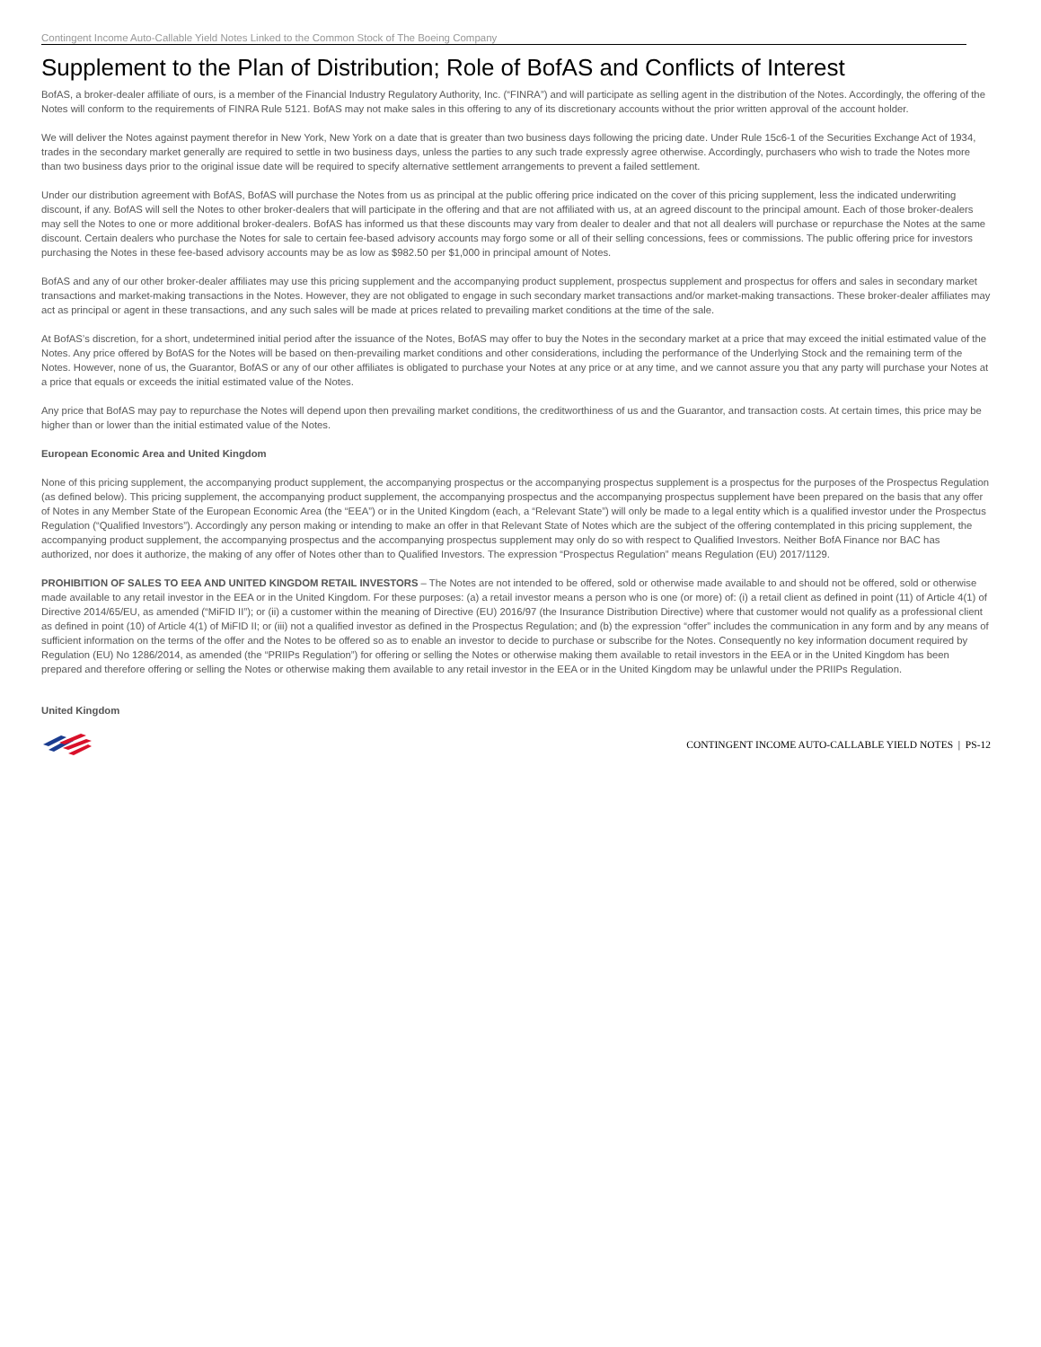Contingent Income Auto-Callable Yield Notes Linked to the Common Stock of The Boeing Company
Supplement to the Plan of Distribution; Role of BofAS and Conflicts of Interest
BofAS, a broker-dealer affiliate of ours, is a member of the Financial Industry Regulatory Authority, Inc. (“FINRA”) and will participate as selling agent in the distribution of the Notes. Accordingly, the offering of the Notes will conform to the requirements of FINRA Rule 5121. BofAS may not make sales in this offering to any of its discretionary accounts without the prior written approval of the account holder.
We will deliver the Notes against payment therefor in New York, New York on a date that is greater than two business days following the pricing date. Under Rule 15c6-1 of the Securities Exchange Act of 1934, trades in the secondary market generally are required to settle in two business days, unless the parties to any such trade expressly agree otherwise. Accordingly, purchasers who wish to trade the Notes more than two business days prior to the original issue date will be required to specify alternative settlement arrangements to prevent a failed settlement.
Under our distribution agreement with BofAS, BofAS will purchase the Notes from us as principal at the public offering price indicated on the cover of this pricing supplement, less the indicated underwriting discount, if any. BofAS will sell the Notes to other broker-dealers that will participate in the offering and that are not affiliated with us, at an agreed discount to the principal amount. Each of those broker-dealers may sell the Notes to one or more additional broker-dealers. BofAS has informed us that these discounts may vary from dealer to dealer and that not all dealers will purchase or repurchase the Notes at the same discount. Certain dealers who purchase the Notes for sale to certain fee-based advisory accounts may forgo some or all of their selling concessions, fees or commissions. The public offering price for investors purchasing the Notes in these fee-based advisory accounts may be as low as $982.50 per $1,000 in principal amount of Notes.
BofAS and any of our other broker-dealer affiliates may use this pricing supplement and the accompanying product supplement, prospectus supplement and prospectus for offers and sales in secondary market transactions and market-making transactions in the Notes. However, they are not obligated to engage in such secondary market transactions and/or market-making transactions. These broker-dealer affiliates may act as principal or agent in these transactions, and any such sales will be made at prices related to prevailing market conditions at the time of the sale.
At BofAS’s discretion, for a short, undetermined initial period after the issuance of the Notes, BofAS may offer to buy the Notes in the secondary market at a price that may exceed the initial estimated value of the Notes. Any price offered by BofAS for the Notes will be based on then-prevailing market conditions and other considerations, including the performance of the Underlying Stock and the remaining term of the Notes. However, none of us, the Guarantor, BofAS or any of our other affiliates is obligated to purchase your Notes at any price or at any time, and we cannot assure you that any party will purchase your Notes at a price that equals or exceeds the initial estimated value of the Notes.
Any price that BofAS may pay to repurchase the Notes will depend upon then prevailing market conditions, the creditworthiness of us and the Guarantor, and transaction costs. At certain times, this price may be higher than or lower than the initial estimated value of the Notes.
European Economic Area and United Kingdom
None of this pricing supplement, the accompanying product supplement, the accompanying prospectus or the accompanying prospectus supplement is a prospectus for the purposes of the Prospectus Regulation (as defined below). This pricing supplement, the accompanying product supplement, the accompanying prospectus and the accompanying prospectus supplement have been prepared on the basis that any offer of Notes in any Member State of the European Economic Area (the “EEA”) or in the United Kingdom (each, a “Relevant State”) will only be made to a legal entity which is a qualified investor under the Prospectus Regulation (“Qualified Investors”). Accordingly any person making or intending to make an offer in that Relevant State of Notes which are the subject of the offering contemplated in this pricing supplement, the accompanying product supplement, the accompanying prospectus and the accompanying prospectus supplement may only do so with respect to Qualified Investors. Neither BofA Finance nor BAC has authorized, nor does it authorize, the making of any offer of Notes other than to Qualified Investors. The expression “Prospectus Regulation” means Regulation (EU) 2017/1129.
PROHIBITION OF SALES TO EEA AND UNITED KINGDOM RETAIL INVESTORS – The Notes are not intended to be offered, sold or otherwise made available to and should not be offered, sold or otherwise made available to any retail investor in the EEA or in the United Kingdom. For these purposes: (a) a retail investor means a person who is one (or more) of: (i) a retail client as defined in point (11) of Article 4(1) of Directive 2014/65/EU, as amended (“MiFID II”); or (ii) a customer within the meaning of Directive (EU) 2016/97 (the Insurance Distribution Directive) where that customer would not qualify as a professional client as defined in point (10) of Article 4(1) of MiFID II; or (iii) not a qualified investor as defined in the Prospectus Regulation; and (b) the expression “offer” includes the communication in any form and by any means of sufficient information on the terms of the offer and the Notes to be offered so as to enable an investor to decide to purchase or subscribe for the Notes. Consequently no key information document required by Regulation (EU) No 1286/2014, as amended (the “PRIIPs Regulation”) for offering or selling the Notes or otherwise making them available to retail investors in the EEA or in the United Kingdom has been prepared and therefore offering or selling the Notes or otherwise making them available to any retail investor in the EEA or in the United Kingdom may be unlawful under the PRIIPs Regulation.
United Kingdom
CONTINGENT INCOME AUTO-CALLABLE YIELD NOTES | PS-12